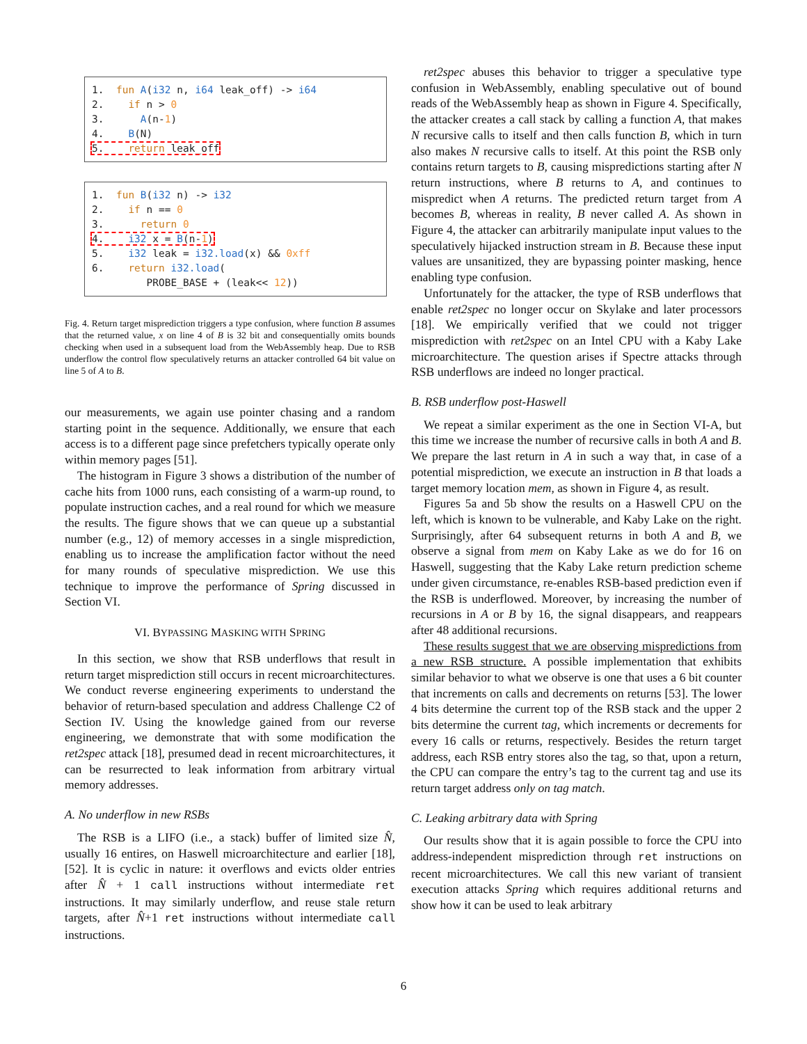1. fun A(i32 n, i64 leak_off) -> i64 2. if n > 0 3. A(n-1) 4. B(N) 5. return leak_off
1. fun B(i32 n) -> i32 2. if n == 0 3. return 0 4. i32 x = B(n-1) 5. i32 leak = i32.load(x) && 0xff 6. return i32.load( PROBE_BASE + (leak<< 12))
Fig. 4. Return target misprediction triggers a type confusion, where function B assumes that the returned value, x on line 4 of B is 32 bit and consequentially omits bounds checking when used in a subsequent load from the WebAssembly heap. Due to RSB underflow the control flow speculatively returns an attacker controlled 64 bit value on line 5 of A to B.
our measurements, we again use pointer chasing and a random starting point in the sequence. Additionally, we ensure that each access is to a different page since prefetchers typically operate only within memory pages [51].
The histogram in Figure 3 shows a distribution of the number of cache hits from 1000 runs, each consisting of a warm-up round, to populate instruction caches, and a real round for which we measure the results. The figure shows that we can queue up a substantial number (e.g., 12) of memory accesses in a single misprediction, enabling us to increase the amplification factor without the need for many rounds of speculative misprediction. We use this technique to improve the performance of Spring discussed in Section VI.
VI. BYPASSING MASKING WITH SPRING
In this section, we show that RSB underflows that result in return target misprediction still occurs in recent microarchitectures. We conduct reverse engineering experiments to understand the behavior of return-based speculation and address Challenge C2 of Section IV. Using the knowledge gained from our reverse engineering, we demonstrate that with some modification the ret2spec attack [18], presumed dead in recent microarchitectures, it can be resurrected to leak information from arbitrary virtual memory addresses.
A. No underflow in new RSBs
The RSB is a LIFO (i.e., a stack) buffer of limited size N̂, usually 16 entires, on Haswell microarchitecture and earlier [18], [52]. It is cyclic in nature: it overflows and evicts older entries after N̂ + 1 call instructions without intermediate ret instructions. It may similarly underflow, and reuse stale return targets, after N̂+1 ret instructions without intermediate call instructions.
ret2spec abuses this behavior to trigger a speculative type confusion in WebAssembly, enabling speculative out of bound reads of the WebAssembly heap as shown in Figure 4. Specifically, the attacker creates a call stack by calling a function A, that makes N recursive calls to itself and then calls function B, which in turn also makes N recursive calls to itself. At this point the RSB only contains return targets to B, causing mispredictions starting after N return instructions, where B returns to A, and continues to mispredict when A returns. The predicted return target from A becomes B, whereas in reality, B never called A. As shown in Figure 4, the attacker can arbitrarily manipulate input values to the speculatively hijacked instruction stream in B. Because these input values are unsanitized, they are bypassing pointer masking, hence enabling type confusion.
Unfortunately for the attacker, the type of RSB underflows that enable ret2spec no longer occur on Skylake and later processors [18]. We empirically verified that we could not trigger misprediction with ret2spec on an Intel CPU with a Kaby Lake microarchitecture. The question arises if Spectre attacks through RSB underflows are indeed no longer practical.
B. RSB underflow post-Haswell
We repeat a similar experiment as the one in Section VI-A, but this time we increase the number of recursive calls in both A and B. We prepare the last return in A in such a way that, in case of a potential misprediction, we execute an instruction in B that loads a target memory location mem, as shown in Figure 4, as result.
Figures 5a and 5b show the results on a Haswell CPU on the left, which is known to be vulnerable, and Kaby Lake on the right. Surprisingly, after 64 subsequent returns in both A and B, we observe a signal from mem on Kaby Lake as we do for 16 on Haswell, suggesting that the Kaby Lake return prediction scheme under given circumstance, re-enables RSB-based prediction even if the RSB is underflowed. Moreover, by increasing the number of recursions in A or B by 16, the signal disappears, and reappears after 48 additional recursions.
These results suggest that we are observing mispredictions from a new RSB structure. A possible implementation that exhibits similar behavior to what we observe is one that uses a 6 bit counter that increments on calls and decrements on returns [53]. The lower 4 bits determine the current top of the RSB stack and the upper 2 bits determine the current tag, which increments or decrements for every 16 calls or returns, respectively. Besides the return target address, each RSB entry stores also the tag, so that, upon a return, the CPU can compare the entry’s tag to the current tag and use its return target address only on tag match.
C. Leaking arbitrary data with Spring
Our results show that it is again possible to force the CPU into address-independent misprediction through ret instructions on recent microarchitectures. We call this new variant of transient execution attacks Spring which requires additional returns and show how it can be used to leak arbitrary
6